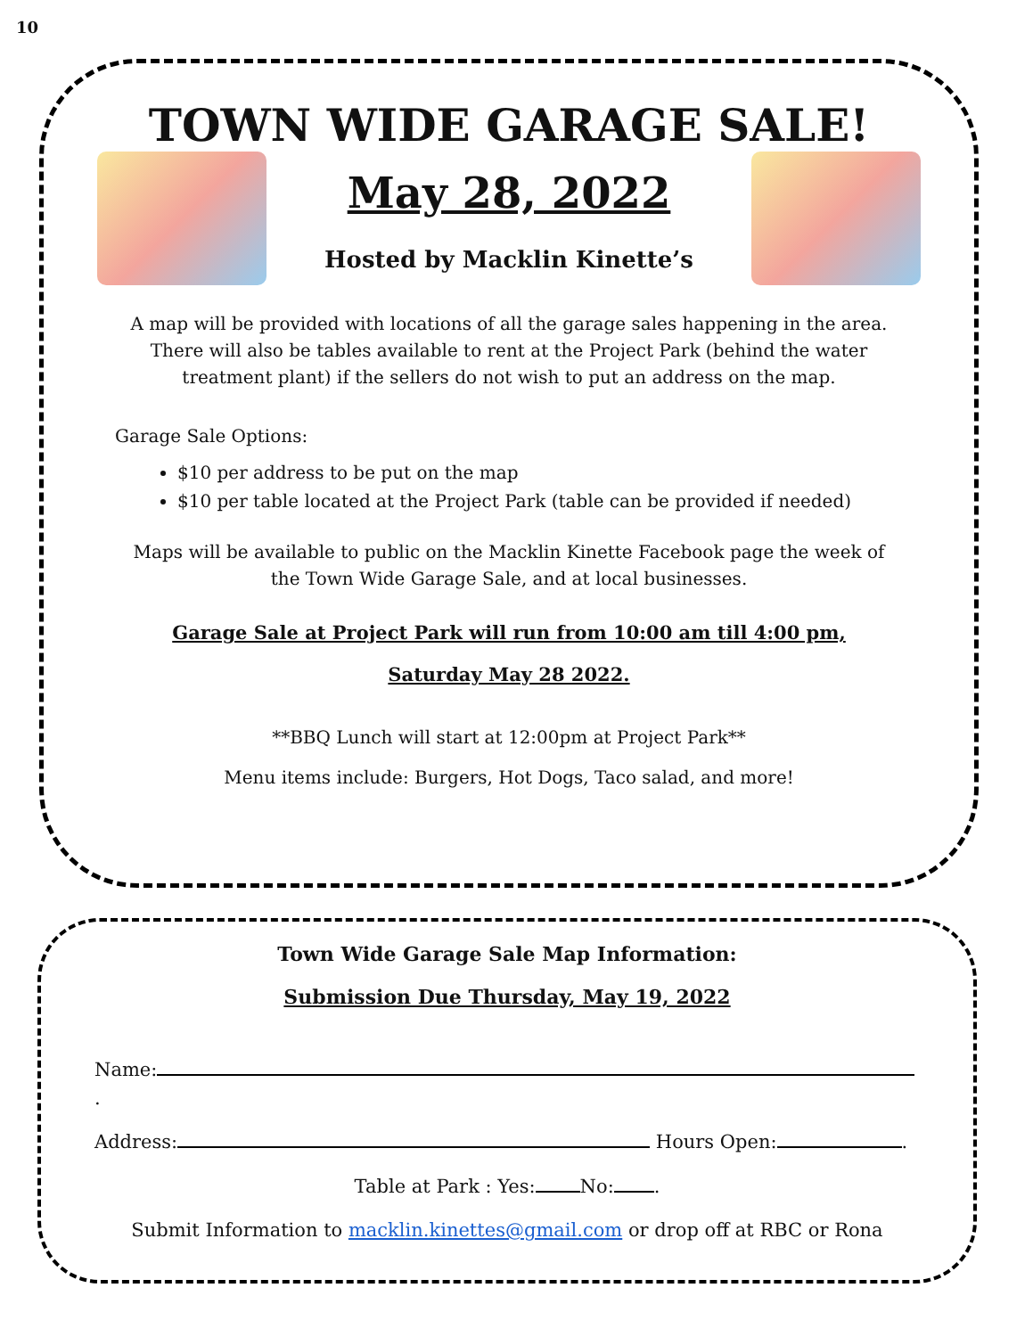10
TOWN WIDE GARAGE SALE!
May 28, 2022
Hosted by Macklin Kinette’s
A map will be provided with locations of all the garage sales happening in the area.
There will also be tables available to rent at the Project Park (behind the water
treatment plant) if the sellers do not wish to put an address on the map.
Garage Sale Options:
$10 per address to be put on the map
$10 per table located at the Project Park (table can be provided if needed)
Maps will be available to public on the Macklin Kinette Facebook page the week of
the Town Wide Garage Sale, and at local businesses.
Garage Sale at Project Park will run from 10:00 am till 4:00 pm,
Saturday May 28 2022.
**BBQ Lunch will start at 12:00pm at Project Park**
Menu items include: Burgers, Hot Dogs, Taco salad, and more!
Town Wide Garage Sale Map Information:
Submission Due Thursday, May 19, 2022
Name: .
Address: Hours Open: .
Table at Park : Yes: No: .
Submit Information to macklin.kinettes@gmail.com or drop off at RBC or Rona